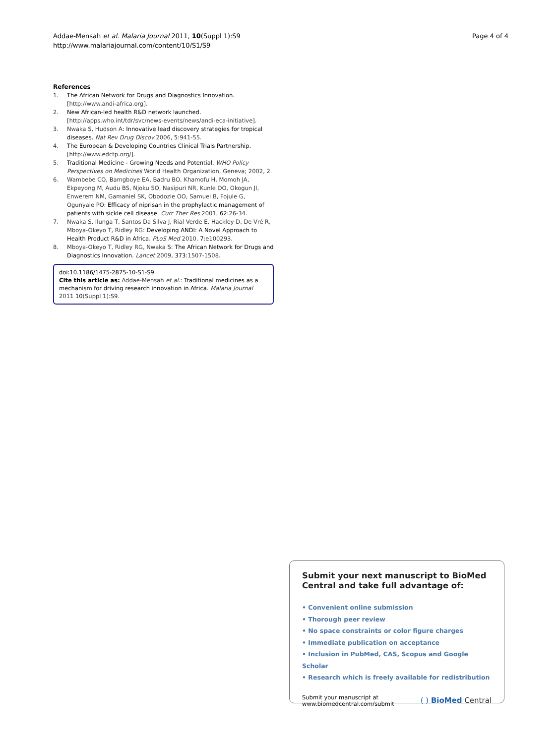Addae-Mensah et al. Malaria Journal 2011, 10(Suppl 1):S9
http://www.malariajournal.com/content/10/S1/S9
Page 4 of 4
References
1. The African Network for Drugs and Diagnostics Innovation. [http://www.andi-africa.org].
2. New African-led health R&D network launched. [http://apps.who.int/tdr/svc/news-events/news/andi-eca-initiative].
3. Nwaka S, Hudson A: Innovative lead discovery strategies for tropical diseases. Nat Rev Drug Discov 2006, 5:941-55.
4. The European & Developing Countries Clinical Trials Partnership. [http://www.edctp.org/].
5. Traditional Medicine - Growing Needs and Potential. WHO Policy Perspectives on Medicines World Health Organization, Geneva; 2002, 2.
6. Wambebe CO, Bamgboye EA, Badru BO, Khamofu H, Momoh JA, Ekpeyong M, Audu BS, Njoku SO, Nasipuri NR, Kunle OO, Okogun JI, Enwerem NM, Gamaniel SK, Obodozie OO, Samuel B, Fojule G, Ogunyale PO: Efficacy of niprisan in the prophylactic management of patients with sickle cell disease. Curr Ther Res 2001, 62:26-34.
7. Nwaka S, Ilunga T, Santos Da Silva J, Rial Verde E, Hackley D, De Vré R, Mboya-Okeyo T, Ridley RG: Developing ANDI: A Novel Approach to Health Product R&D in Africa. PLoS Med 2010, 7:e100293.
8. Mboya-Okeyo T, Ridley RG, Nwaka S: The African Network for Drugs and Diagnostics Innovation. Lancet 2009, 373:1507-1508.
doi:10.1186/1475-2875-10-S1-S9
Cite this article as: Addae-Mensah et al.: Traditional medicines as a mechanism for driving research innovation in Africa. Malaria Journal 2011 10(Suppl 1):S9.
Submit your next manuscript to BioMed Central and take full advantage of:
• Convenient online submission
• Thorough peer review
• No space constraints or color figure charges
• Immediate publication on acceptance
• Inclusion in PubMed, CAS, Scopus and Google Scholar
• Research which is freely available for redistribution
Submit your manuscript at
www.biomedcentral.com/submit
( ) BioMed Central